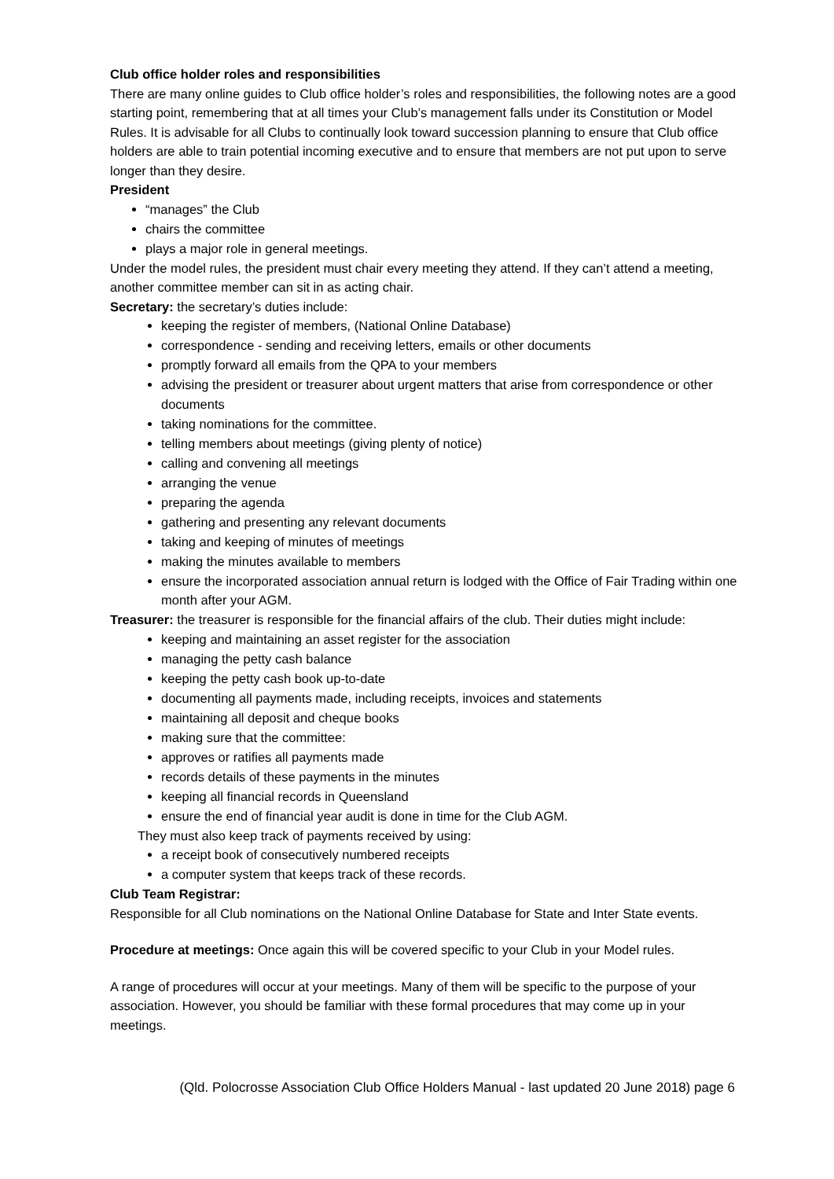Club office holder roles and responsibilities
There are many online guides to Club office holder’s roles and responsibilities, the following notes are a good starting point, remembering that at all times your Club’s management falls under its Constitution or Model Rules. It is advisable for all Clubs to continually look toward succession planning to ensure that Club office holders are able to train potential incoming executive and to ensure that members are not put upon to serve longer than they desire.
President
“manages” the Club
chairs the committee
plays a major role in general meetings.
Under the model rules, the president must chair every meeting they attend. If they can’t attend a meeting, another committee member can sit in as acting chair.
Secretary: the secretary’s duties include:
keeping the register of members, (National Online Database)
correspondence - sending and receiving letters, emails or other documents
promptly forward all emails from the QPA to your members
advising the president or treasurer about urgent matters that arise from correspondence or other documents
taking nominations for the committee.
telling members about meetings (giving plenty of notice)
calling and convening all meetings
arranging the venue
preparing the agenda
gathering and presenting any relevant documents
taking and keeping of minutes of meetings
making the minutes available to members
ensure the incorporated association annual return is lodged with the Office of Fair Trading within one month after your AGM.
Treasurer: the treasurer is responsible for the financial affairs of the club. Their duties might include:
keeping and maintaining an asset register for the association
managing the petty cash balance
keeping the petty cash book up-to-date
documenting all payments made, including receipts, invoices and statements
maintaining all deposit and cheque books
making sure that the committee:
approves or ratifies all payments made
records details of these payments in the minutes
keeping all financial records in Queensland
ensure the end of financial year audit is done in time for the Club AGM.
They must also keep track of payments received by using:
a receipt book of consecutively numbered receipts
a computer system that keeps track of these records.
Club Team Registrar:
Responsible for all Club nominations on the National Online Database for State and Inter State events.
Procedure at meetings: Once again this will be covered specific to your Club in your Model rules.
A range of procedures will occur at your meetings. Many of them will be specific to the purpose of your association. However, you should be familiar with these formal procedures that may come up in your meetings.
(Qld. Polocrosse Association Club Office Holders Manual - last updated 20 June 2018) page 6